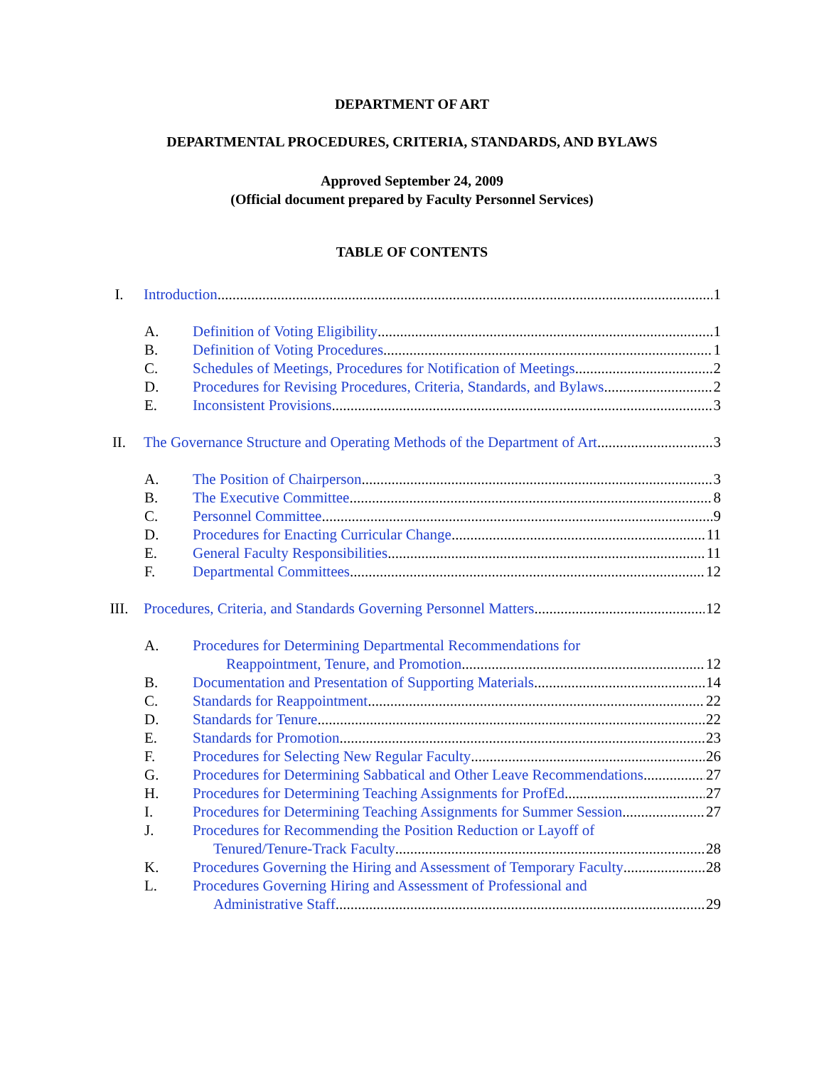DEPARTMENT OF ART
DEPARTMENTAL PROCEDURES, CRITERIA, STANDARDS, AND BYLAWS
Approved September 24, 2009
(Official document prepared by Faculty Personnel Services)
TABLE OF CONTENTS
I. Introduction 1
A. Definition of Voting Eligibility 1
B. Definition of Voting Procedures 1
C. Schedules of Meetings, Procedures for Notification of Meetings 2
D. Procedures for Revising Procedures, Criteria, Standards, and Bylaws 2
E. Inconsistent Provisions 3
II. The Governance Structure and Operating Methods of the Department of Art 3
A. The Position of Chairperson 3
B. The Executive Committee 8
C. Personnel Committee 9
D. Procedures for Enacting Curricular Change 11
E. General Faculty Responsibilities 11
F. Departmental Committees 12
III. Procedures, Criteria, and Standards Governing Personnel Matters 12
A. Procedures for Determining Departmental Recommendations for
Reappointment, Tenure, and Promotion 12
B. Documentation and Presentation of Supporting Materials 14
C. Standards for Reappointment 22
D. Standards for Tenure 22
E. Standards for Promotion 23
F. Procedures for Selecting New Regular Faculty 26
G. Procedures for Determining Sabbatical and Other Leave Recommendations 27
H. Procedures for Determining Teaching Assignments for ProfEd 27
I. Procedures for Determining Teaching Assignments for Summer Session 27
J. Procedures for Recommending the Position Reduction or Layoff of
Tenured/Tenure-Track Faculty 28
K. Procedures Governing the Hiring and Assessment of Temporary Faculty 28
L. Procedures Governing Hiring and Assessment of Professional and
Administrative Staff 29